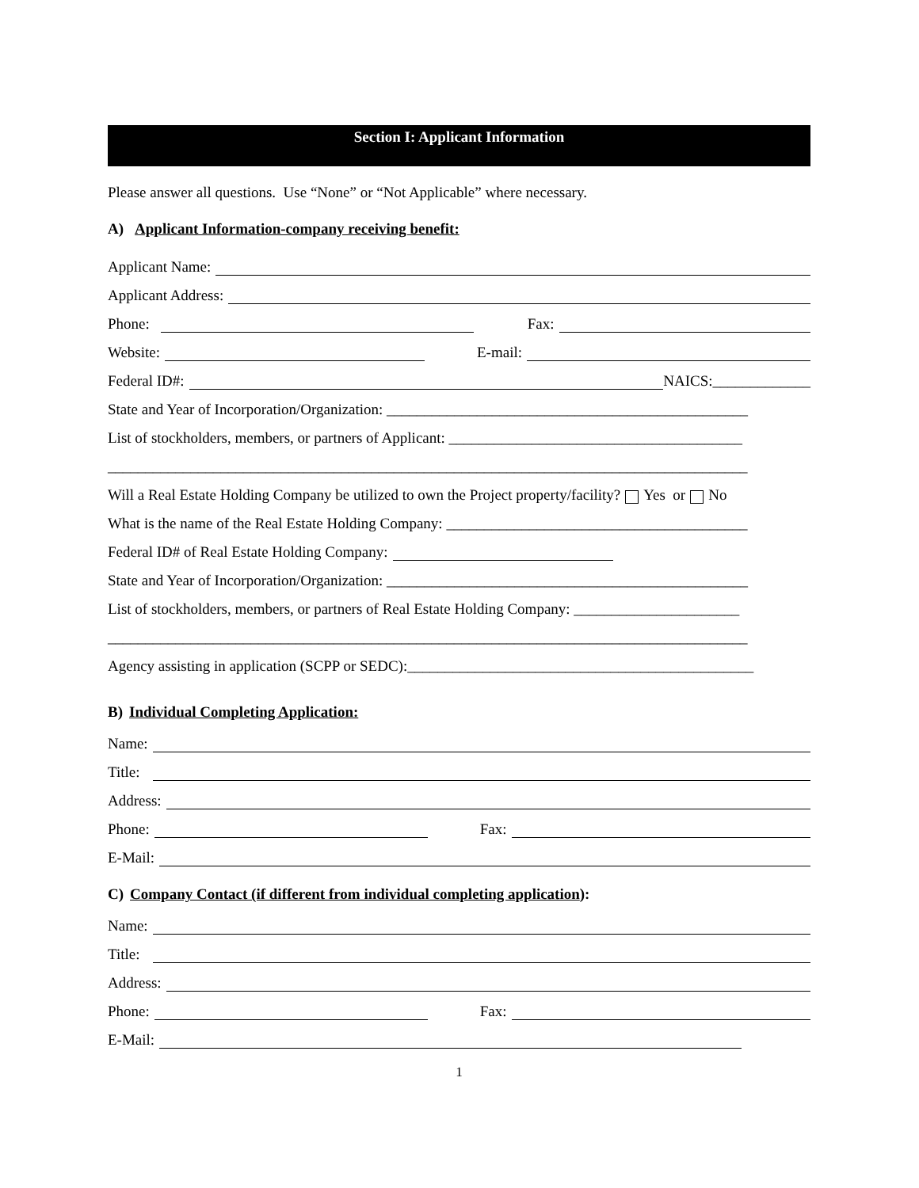Section I: Applicant Information
Please answer all questions. Use “None” or “Not Applicable” where necessary.
A) Applicant Information-company receiving benefit:
Applicant Name:
Applicant Address:
Phone: Fax:
Website: E-mail:
Federal ID#: NAICS:_____________
State and Year of Incorporation/Organization: ________________________________________________
List of stockholders, members, or partners of Applicant: _______________________________________
_____________________________________________________________________________________
Will a Real Estate Holding Company be utilized to own the Project property/facility? Yes or No
What is the name of the Real Estate Holding Company: ________________________________________
Federal ID# of Real Estate Holding Company:
State and Year of Incorporation/Organization: ________________________________________________
List of stockholders, members, or partners of Real Estate Holding Company: ______________________
_____________________________________________________________________________________
Agency assisting in application (SCPP or SEDC):______________________________________________
B) Individual Completing Application:
Name:
Title:
Address:
Phone: Fax:
E-Mail:
C) Company Contact (if different from individual completing application):
Name:
Title:
Address:
Phone: Fax:
E-Mail:
1